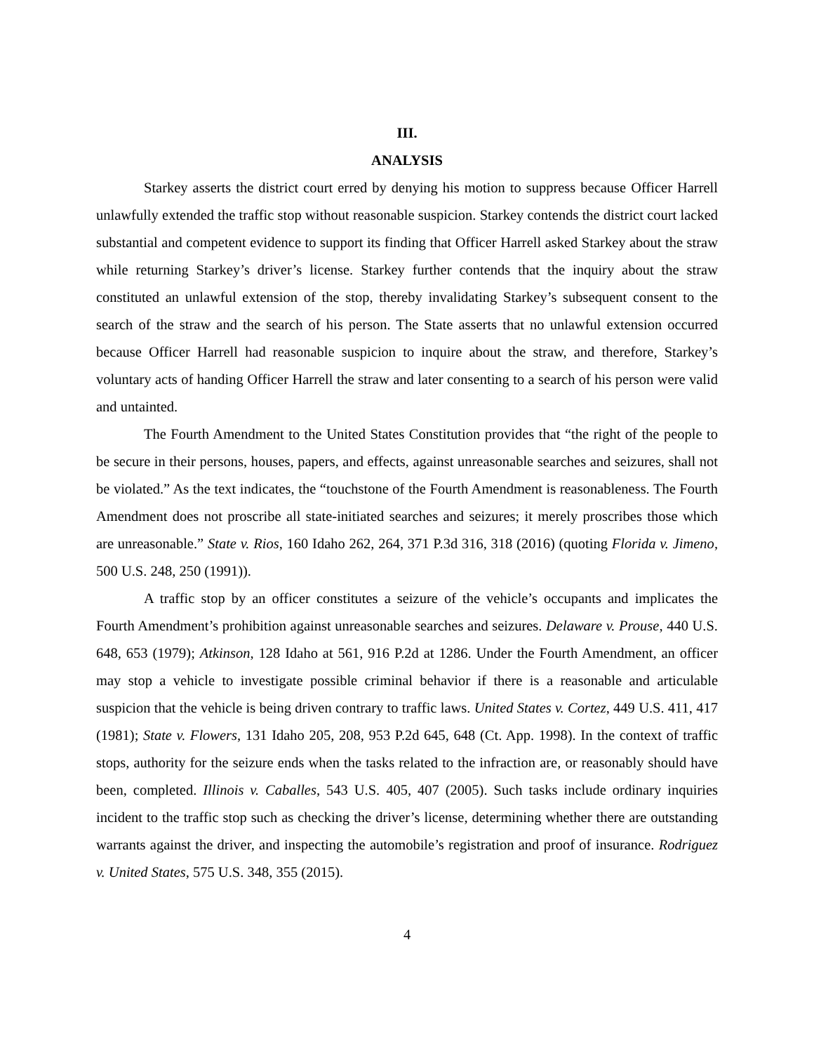III.
ANALYSIS
Starkey asserts the district court erred by denying his motion to suppress because Officer Harrell unlawfully extended the traffic stop without reasonable suspicion. Starkey contends the district court lacked substantial and competent evidence to support its finding that Officer Harrell asked Starkey about the straw while returning Starkey’s driver’s license. Starkey further contends that the inquiry about the straw constituted an unlawful extension of the stop, thereby invalidating Starkey’s subsequent consent to the search of the straw and the search of his person. The State asserts that no unlawful extension occurred because Officer Harrell had reasonable suspicion to inquire about the straw, and therefore, Starkey’s voluntary acts of handing Officer Harrell the straw and later consenting to a search of his person were valid and untainted.
The Fourth Amendment to the United States Constitution provides that “the right of the people to be secure in their persons, houses, papers, and effects, against unreasonable searches and seizures, shall not be violated.” As the text indicates, the “touchstone of the Fourth Amendment is reasonableness. The Fourth Amendment does not proscribe all state-initiated searches and seizures; it merely proscribes those which are unreasonable.” State v. Rios, 160 Idaho 262, 264, 371 P.3d 316, 318 (2016) (quoting Florida v. Jimeno, 500 U.S. 248, 250 (1991)).
A traffic stop by an officer constitutes a seizure of the vehicle’s occupants and implicates the Fourth Amendment’s prohibition against unreasonable searches and seizures. Delaware v. Prouse, 440 U.S. 648, 653 (1979); Atkinson, 128 Idaho at 561, 916 P.2d at 1286. Under the Fourth Amendment, an officer may stop a vehicle to investigate possible criminal behavior if there is a reasonable and articulable suspicion that the vehicle is being driven contrary to traffic laws. United States v. Cortez, 449 U.S. 411, 417 (1981); State v. Flowers, 131 Idaho 205, 208, 953 P.2d 645, 648 (Ct. App. 1998). In the context of traffic stops, authority for the seizure ends when the tasks related to the infraction are, or reasonably should have been, completed. Illinois v. Caballes, 543 U.S. 405, 407 (2005). Such tasks include ordinary inquiries incident to the traffic stop such as checking the driver’s license, determining whether there are outstanding warrants against the driver, and inspecting the automobile’s registration and proof of insurance. Rodriguez v. United States, 575 U.S. 348, 355 (2015).
4